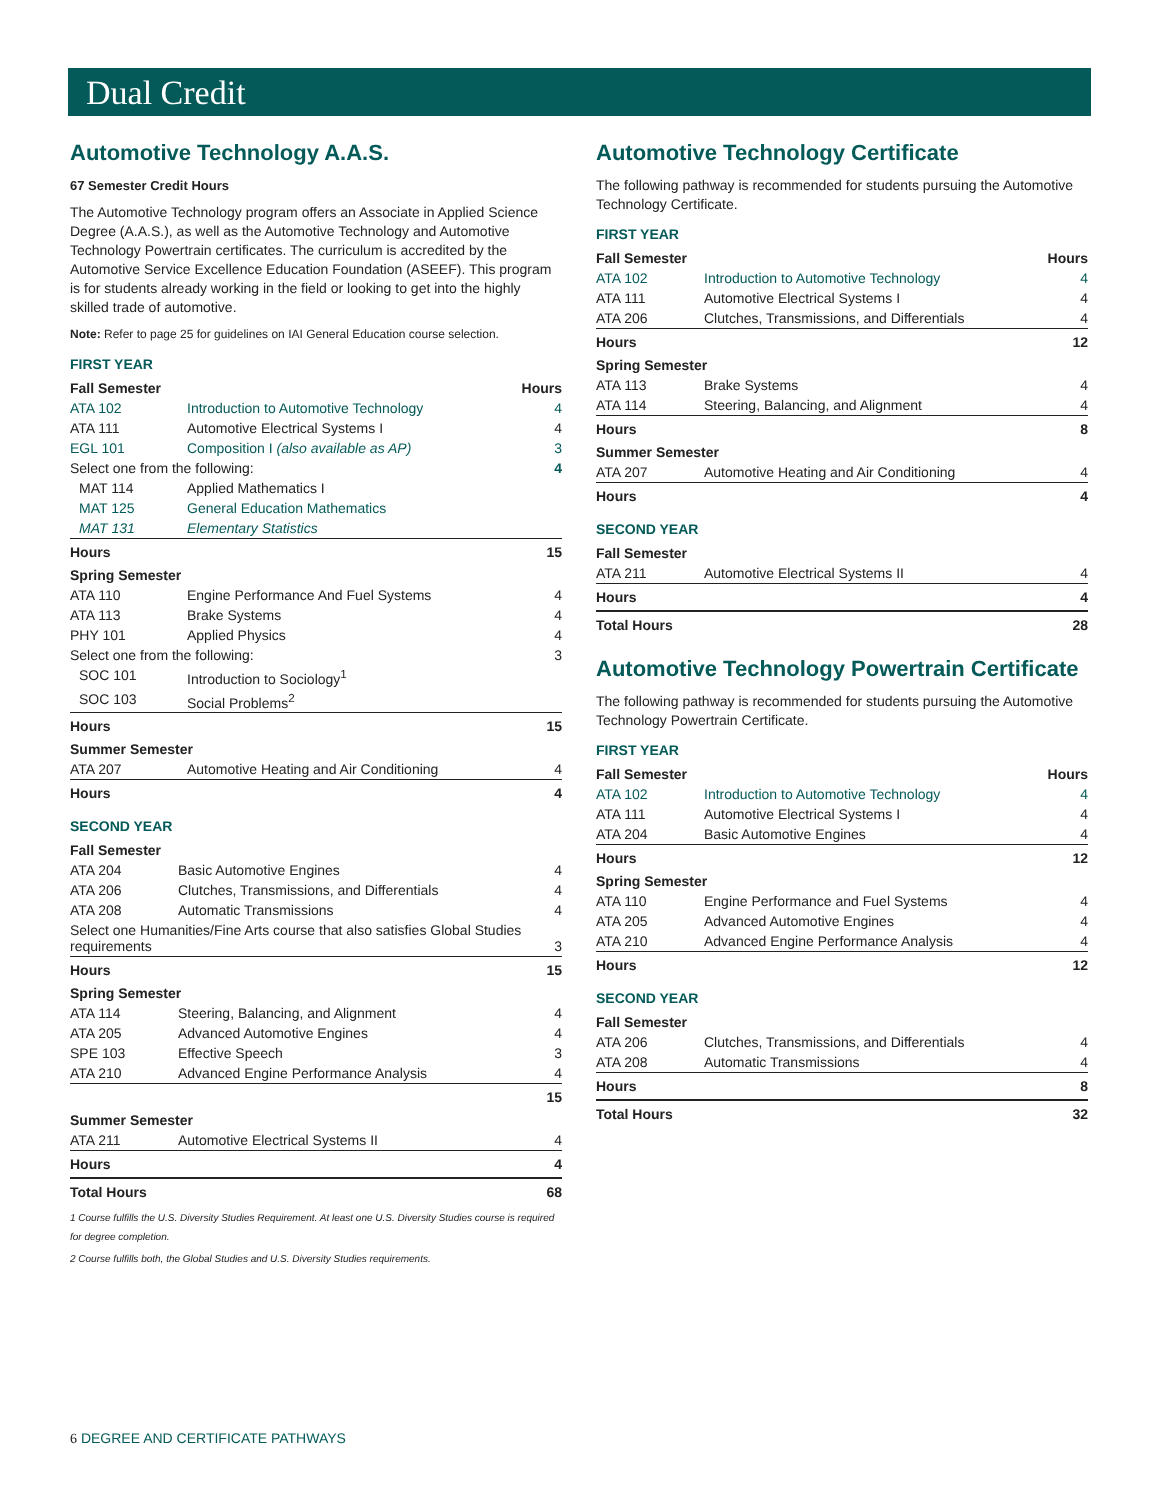Dual Credit
Automotive Technology A.A.S.
67 Semester Credit Hours
The Automotive Technology program offers an Associate in Applied Science Degree (A.A.S.), as well as the Automotive Technology and Automotive Technology Powertrain certificates. The curriculum is accredited by the Automotive Service Excellence Education Foundation (ASEEF). This program is for students already working in the field or looking to get into the highly skilled trade of automotive.
Note: Refer to page 25 for guidelines on IAI General Education course selection.
FIRST YEAR
| Fall Semester | | Hours |
| --- | --- | --- |
| ATA 102 | Introduction to Automotive Technology | 4 |
| ATA 111 | Automotive Electrical Systems I | 4 |
| EGL 101 | Composition I (also available as AP) | 3 |
| Select one from the following: | | 4 |
| MAT 114 | Applied Mathematics I | |
| MAT 125 | General Education Mathematics | |
| MAT 131 | Elementary Statistics | |
| Hours | | 15 |
| Spring Semester | | |
| ATA 110 | Engine Performance And Fuel Systems | 4 |
| ATA 113 | Brake Systems | 4 |
| PHY 101 | Applied Physics | 4 |
| Select one from the following: | | 3 |
| SOC 101 | Introduction to Sociology<sup>1</sup> | |
| SOC 103 | Social Problems<sup>2</sup> | |
| Hours | | 15 |
| Summer Semester | | |
| ATA 207 | Automotive Heating and Air Conditioning | 4 |
| Hours | | 4 |
SECOND YEAR
| Fall Semester | | |
| ATA 204 | Basic Automotive Engines | 4 |
| ATA 206 | Clutches, Transmissions, and Differentials | 4 |
| ATA 208 | Automatic Transmissions | 4 |
| Select one Humanities/Fine Arts course that also satisfies Global Studies requirements | | 3 |
| Hours | | 15 |
| Spring Semester | | |
| ATA 114 | Steering, Balancing, and Alignment | 4 |
| ATA 205 | Advanced Automotive Engines | 4 |
| SPE 103 | Effective Speech | 3 |
| ATA 210 | Advanced Engine Performance Analysis | 4 |
| | | 15 |
| Summer Semester | | |
| ATA 211 | Automotive Electrical Systems II | 4 |
| Hours | | 4 |
| Total Hours | | 68 |
1 Course fulfills the U.S. Diversity Studies Requirement. At least one U.S. Diversity Studies course is required for degree completion.
2 Course fulfills both, the Global Studies and U.S. Diversity Studies requirements.
Automotive Technology Certificate
The following pathway is recommended for students pursuing the Automotive Technology Certificate.
FIRST YEAR
| Fall Semester | | Hours |
| --- | --- | --- |
| ATA 102 | Introduction to Automotive Technology | 4 |
| ATA 111 | Automotive Electrical Systems I | 4 |
| ATA 206 | Clutches, Transmissions, and Differentials | 4 |
| Hours | | 12 |
| Spring Semester | | |
| ATA 113 | Brake Systems | 4 |
| ATA 114 | Steering, Balancing, and Alignment | 4 |
| Hours | | 8 |
| Summer Semester | | |
| ATA 207 | Automotive Heating and Air Conditioning | 4 |
| Hours | | 4 |
SECOND YEAR
| Fall Semester | | |
| ATA 211 | Automotive Electrical Systems II | 4 |
| Hours | | 4 |
| Total Hours | | 28 |
Automotive Technology Powertrain Certificate
The following pathway is recommended for students pursuing the Automotive Technology Powertrain Certificate.
FIRST YEAR
| Fall Semester | | Hours |
| --- | --- | --- |
| ATA 102 | Introduction to Automotive Technology | 4 |
| ATA 111 | Automotive Electrical Systems I | 4 |
| ATA 204 | Basic Automotive Engines | 4 |
| Hours | | 12 |
| Spring Semester | | |
| ATA 110 | Engine Performance and Fuel Systems | 4 |
| ATA 205 | Advanced Automotive Engines | 4 |
| ATA 210 | Advanced Engine Performance Analysis | 4 |
| Hours | | 12 |
SECOND YEAR
| Fall Semester | | |
| ATA 206 | Clutches, Transmissions, and Differentials | 4 |
| ATA 208 | Automatic Transmissions | 4 |
| Hours | | 8 |
| Total Hours | | 32 |
6 DEGREE AND CERTIFICATE PATHWAYS